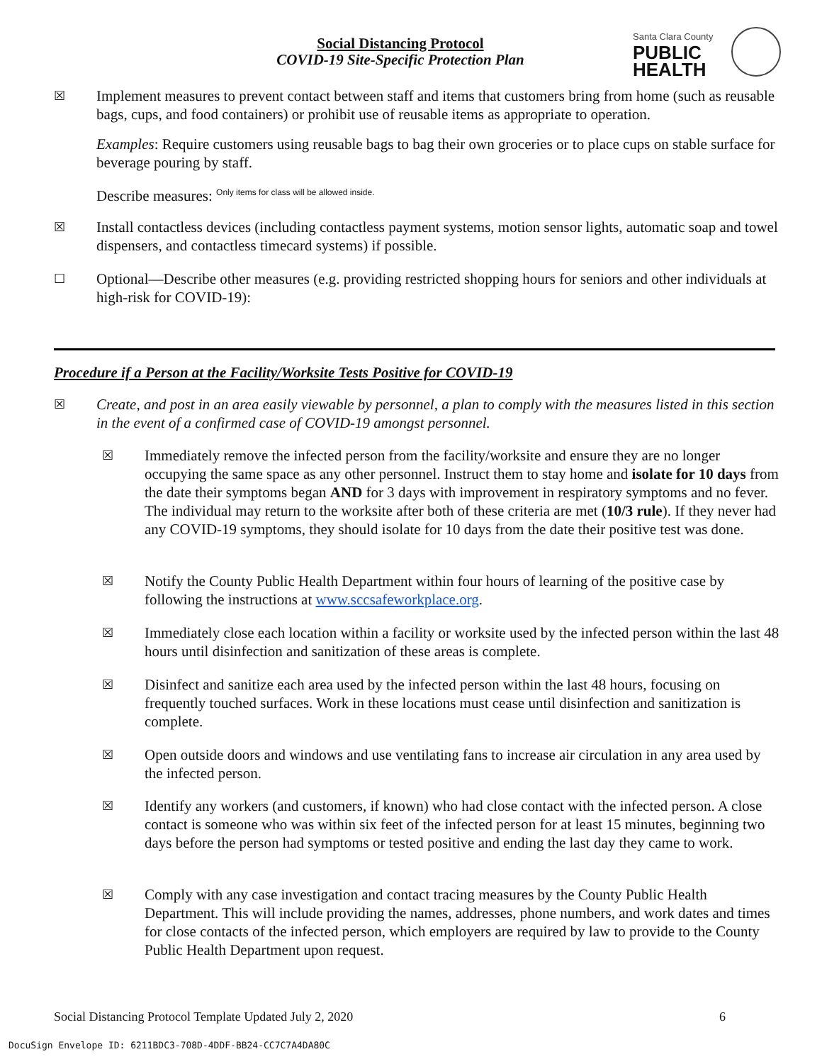Social Distancing Protocol
COVID-19 Site-Specific Protection Plan
Santa Clara County
PUBLIC
HEALTH
☒
Implement measures to prevent contact between staff and items that customers bring from home (such as reusable bags, cups, and food containers) or prohibit use of reusable items as appropriate to operation.
Examples: Require customers using reusable bags to bag their own groceries or to place cups on stable surface for beverage pouring by staff.
Describe measures: <sup>Only items for class will be allowed inside.</sup>
☒
Install contactless devices (including contactless payment systems, motion sensor lights, automatic soap and towel dispensers, and contactless timecard systems) if possible.
☐
Optional—Describe other measures (e.g. providing restricted shopping hours for seniors and other individuals at high-risk for COVID-19):
Procedure if a Person at the Facility/Worksite Tests Positive for COVID-19
☒
Create, and post in an area easily viewable by personnel, a plan to comply with the measures listed in this section in the event of a confirmed case of COVID-19 amongst personnel.
☒
Immediately remove the infected person from the facility/worksite and ensure they are no longer occupying the same space as any other personnel. Instruct them to stay home and isolate for 10 days from the date their symptoms began AND for 3 days with improvement in respiratory symptoms and no fever. The individual may return to the worksite after both of these criteria are met (10/3 rule). If they never had any COVID-19 symptoms, they should isolate for 10 days from the date their positive test was done.
☒
Notify the County Public Health Department within four hours of learning of the positive case by following the instructions at www.sccsafeworkplace.org.
☒
Immediately close each location within a facility or worksite used by the infected person within the last 48 hours until disinfection and sanitization of these areas is complete.
☒
Disinfect and sanitize each area used by the infected person within the last 48 hours, focusing on frequently touched surfaces. Work in these locations must cease until disinfection and sanitization is complete.
☒
Open outside doors and windows and use ventilating fans to increase air circulation in any area used by the infected person.
☒
Identify any workers (and customers, if known) who had close contact with the infected person. A close contact is someone who was within six feet of the infected person for at least 15 minutes, beginning two days before the person had symptoms or tested positive and ending the last day they came to work.
☒
Comply with any case investigation and contact tracing measures by the County Public Health Department. This will include providing the names, addresses, phone numbers, and work dates and times for close contacts of the infected person, which employers are required by law to provide to the County Public Health Department upon request.
Social Distancing Protocol Template Updated July 2, 2020 6
DocuSign Envelope ID: 6211BDC3-708D-4DDF-BB24-CC7C7A4DA80C